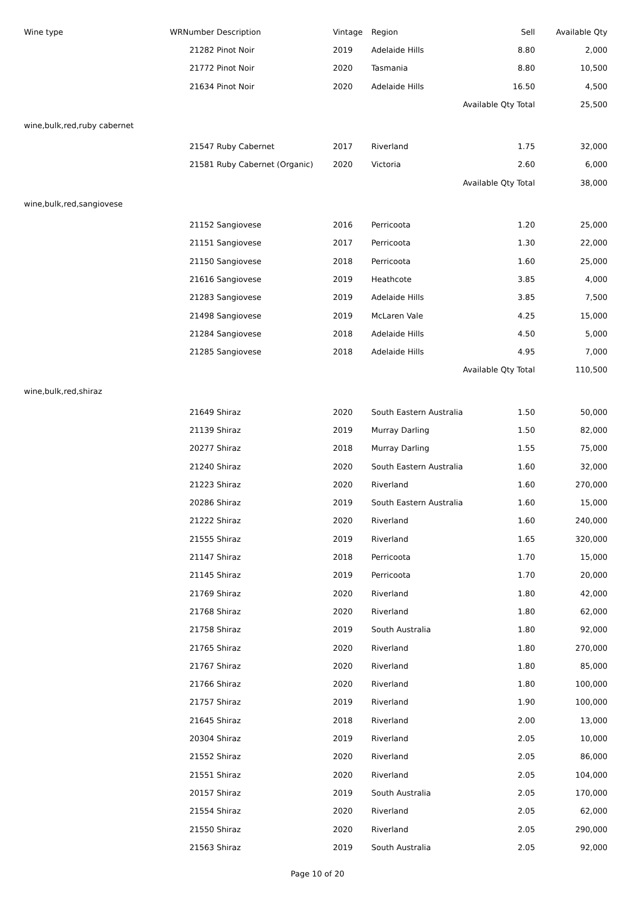| Wine type | WRNumber | Description | Vintage | Region | Sell | Available Qty |
| --- | --- | --- | --- | --- | --- | --- |
| | 21282 | Pinot Noir | 2019 | Adelaide Hills | 8.80 | 2,000 |
| | 21772 | Pinot Noir | 2020 | Tasmania | 8.80 | 10,500 |
| | 21634 | Pinot Noir | 2020 | Adelaide Hills | 16.50 | 4,500 |
| | | | | | Available Qty Total | 25,500 |
| wine,bulk,red,ruby cabernet | | | | | | |
| | 21547 | Ruby Cabernet | 2017 | Riverland | 1.75 | 32,000 |
| | 21581 | Ruby Cabernet (Organic) | 2020 | Victoria | 2.60 | 6,000 |
| | | | | | Available Qty Total | 38,000 |
| wine,bulk,red,sangiovese | | | | | | |
| | 21152 | Sangiovese | 2016 | Perricoota | 1.20 | 25,000 |
| | 21151 | Sangiovese | 2017 | Perricoota | 1.30 | 22,000 |
| | 21150 | Sangiovese | 2018 | Perricoota | 1.60 | 25,000 |
| | 21616 | Sangiovese | 2019 | Heathcote | 3.85 | 4,000 |
| | 21283 | Sangiovese | 2019 | Adelaide Hills | 3.85 | 7,500 |
| | 21498 | Sangiovese | 2019 | McLaren Vale | 4.25 | 15,000 |
| | 21284 | Sangiovese | 2018 | Adelaide Hills | 4.50 | 5,000 |
| | 21285 | Sangiovese | 2018 | Adelaide Hills | 4.95 | 7,000 |
| | | | | | Available Qty Total | 110,500 |
| wine,bulk,red,shiraz | | | | | | |
| | 21649 | Shiraz | 2020 | South Eastern Australia | 1.50 | 50,000 |
| | 21139 | Shiraz | 2019 | Murray Darling | 1.50 | 82,000 |
| | 20277 | Shiraz | 2018 | Murray Darling | 1.55 | 75,000 |
| | 21240 | Shiraz | 2020 | South Eastern Australia | 1.60 | 32,000 |
| | 21223 | Shiraz | 2020 | Riverland | 1.60 | 270,000 |
| | 20286 | Shiraz | 2019 | South Eastern Australia | 1.60 | 15,000 |
| | 21222 | Shiraz | 2020 | Riverland | 1.60 | 240,000 |
| | 21555 | Shiraz | 2019 | Riverland | 1.65 | 320,000 |
| | 21147 | Shiraz | 2018 | Perricoota | 1.70 | 15,000 |
| | 21145 | Shiraz | 2019 | Perricoota | 1.70 | 20,000 |
| | 21769 | Shiraz | 2020 | Riverland | 1.80 | 42,000 |
| | 21768 | Shiraz | 2020 | Riverland | 1.80 | 62,000 |
| | 21758 | Shiraz | 2019 | South Australia | 1.80 | 92,000 |
| | 21765 | Shiraz | 2020 | Riverland | 1.80 | 270,000 |
| | 21767 | Shiraz | 2020 | Riverland | 1.80 | 85,000 |
| | 21766 | Shiraz | 2020 | Riverland | 1.80 | 100,000 |
| | 21757 | Shiraz | 2019 | Riverland | 1.90 | 100,000 |
| | 21645 | Shiraz | 2018 | Riverland | 2.00 | 13,000 |
| | 20304 | Shiraz | 2019 | Riverland | 2.05 | 10,000 |
| | 21552 | Shiraz | 2020 | Riverland | 2.05 | 86,000 |
| | 21551 | Shiraz | 2020 | Riverland | 2.05 | 104,000 |
| | 20157 | Shiraz | 2019 | South Australia | 2.05 | 170,000 |
| | 21554 | Shiraz | 2020 | Riverland | 2.05 | 62,000 |
| | 21550 | Shiraz | 2020 | Riverland | 2.05 | 290,000 |
| | 21563 | Shiraz | 2019 | South Australia | 2.05 | 92,000 |
Page 10 of 20